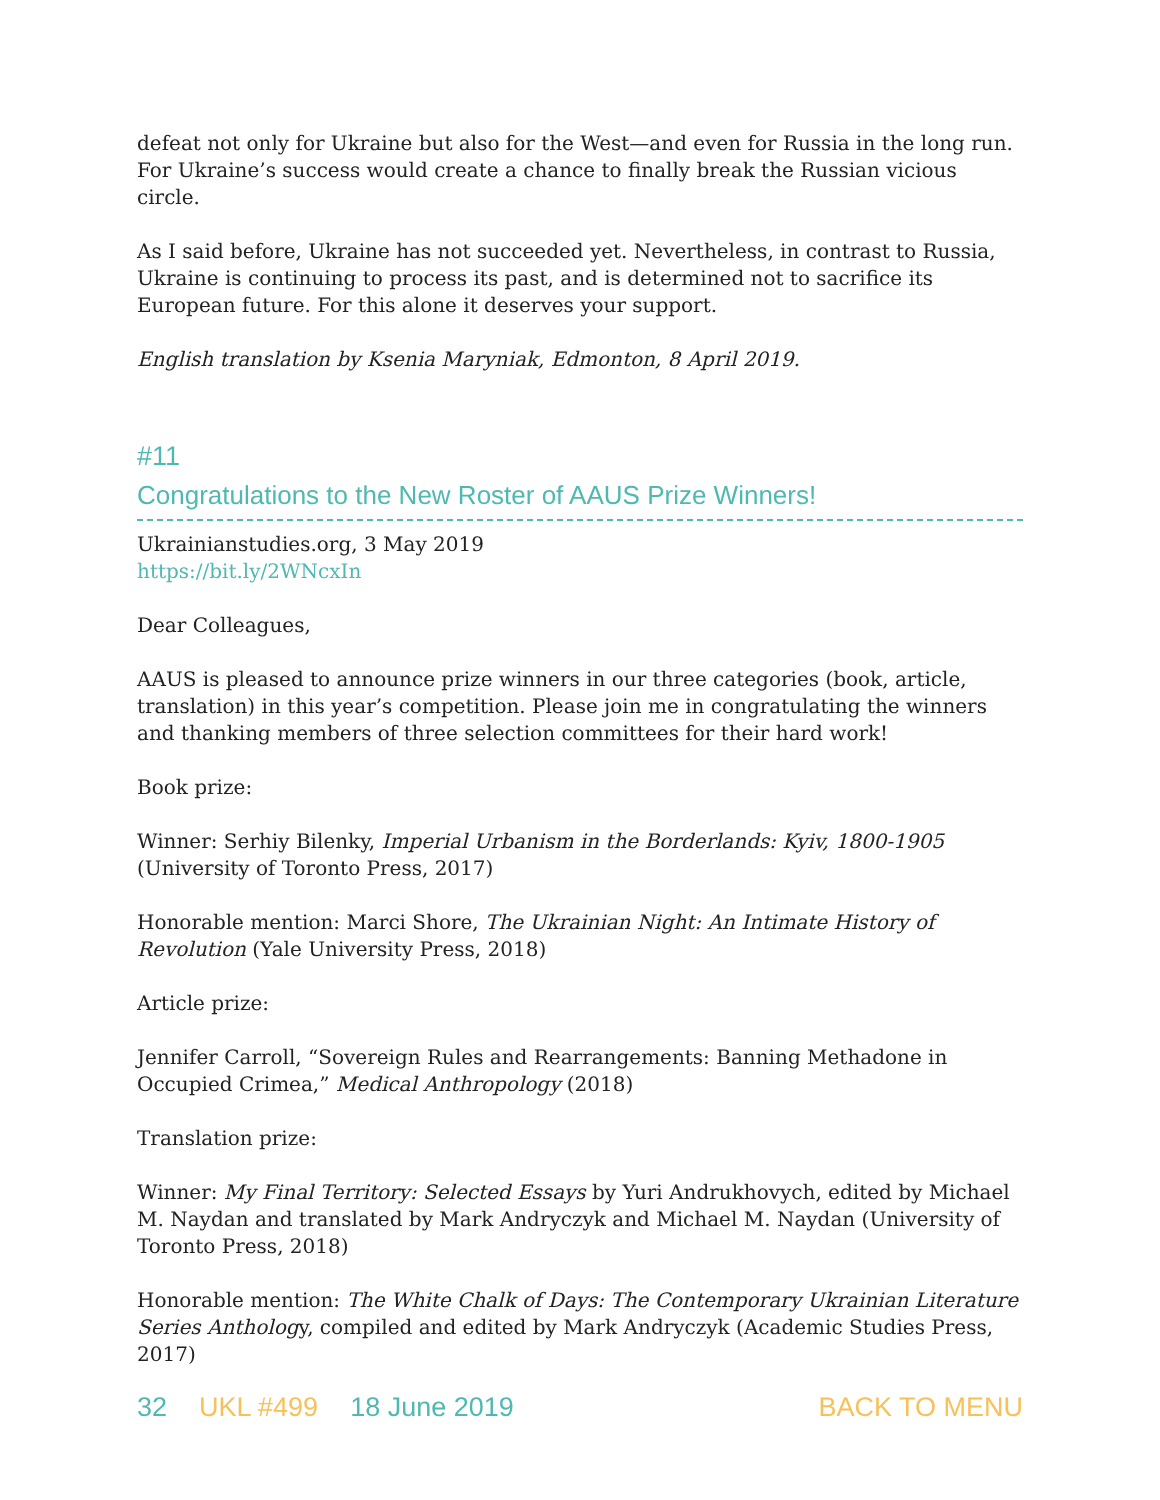defeat not only for Ukraine but also for the West—and even for Russia in the long run. For Ukraine’s success would create a chance to finally break the Russian vicious circle.
As I said before, Ukraine has not succeeded yet. Nevertheless, in contrast to Russia, Ukraine is continuing to process its past, and is determined not to sacrifice its European future. For this alone it deserves your support.
English translation by Ksenia Maryniak, Edmonton, 8 April 2019.
#11
Congratulations to the New Roster of AAUS Prize Winners!
Ukrainianstudies.org, 3 May 2019
https://bit.ly/2WNcxIn
Dear Colleagues,
AAUS is pleased to announce prize winners in our three categories (book, article, translation) in this year’s competition. Please join me in congratulating the winners and thanking members of three selection committees for their hard work!
Book prize:
Winner: Serhiy Bilenky, Imperial Urbanism in the Borderlands: Kyiv, 1800-1905 (University of Toronto Press, 2017)
Honorable mention: Marci Shore, The Ukrainian Night: An Intimate History of
Revolution (Yale University Press, 2018)
Article prize:
Jennifer Carroll, “Sovereign Rules and Rearrangements: Banning Methadone in Occupied Crimea,” Medical Anthropology (2018)
Translation prize:
Winner: My Final Territory: Selected Essays by Yuri Andrukhovych, edited by Michael M. Naydan and translated by Mark Andryczyk and Michael M. Naydan (University of Toronto Press, 2018)
Honorable mention: The White Chalk of Days: The Contemporary Ukrainian Literature Series Anthology, compiled and edited by Mark Andryczyk (Academic Studies Press, 2017)
32 UKL #499 18 June 2019 BACK TO MENU